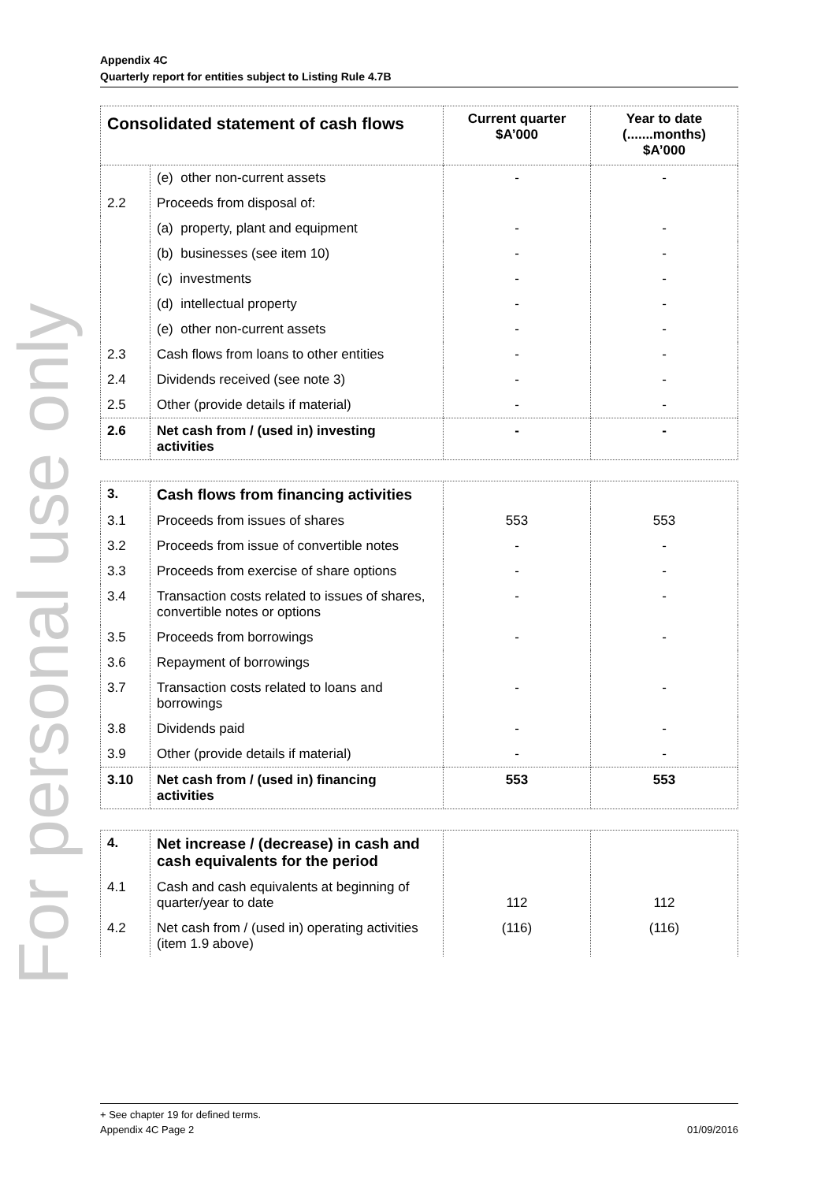Appendix 4C
Quarterly report for entities subject to Listing Rule 4.7B
For personal use only
| Consolidated statement of cash flows | | Current quarter $A’000 | Year to date (.......months) $A’000 |
| --- | --- | --- | --- |
| | (e) other non-current assets | - | - |
| 2.2 | Proceeds from disposal of: | | |
| | (a) property, plant and equipment | - | - |
| | (b) businesses (see item 10) | - | - |
| | (c) investments | - | - |
| | (d) intellectual property | - | - |
| | (e) other non-current assets | - | - |
| 2.3 | Cash flows from loans to other entities | - | - |
| 2.4 | Dividends received (see note 3) | - | - |
| 2.5 | Other (provide details if material) | - | - |
| 2.6 | Net cash from / (used in) investing activities | - | - |
| 3. | Cash flows from financing activities | | |
| 3.1 | Proceeds from issues of shares | 553 | 553 |
| 3.2 | Proceeds from issue of convertible notes | - | - |
| 3.3 | Proceeds from exercise of share options | - | - |
| 3.4 | Transaction costs related to issues of shares, convertible notes or options | - | - |
| 3.5 | Proceeds from borrowings | - | - |
| 3.6 | Repayment of borrowings | | |
| 3.7 | Transaction costs related to loans and borrowings | - | - |
| 3.8 | Dividends paid | - | - |
| 3.9 | Other (provide details if material) | - | - |
| 3.10 | Net cash from / (used in) financing activities | 553 | 553 |
| 4. | Net increase / (decrease) in cash and cash equivalents for the period | | |
| 4.1 | Cash and cash equivalents at beginning of quarter/year to date | 112 | 112 |
| 4.2 | Net cash from / (used in) operating activities (item 1.9 above) | (116) | (116) |
+ See chapter 19 for defined terms.
Appendix 4C Page 2 01/09/2016